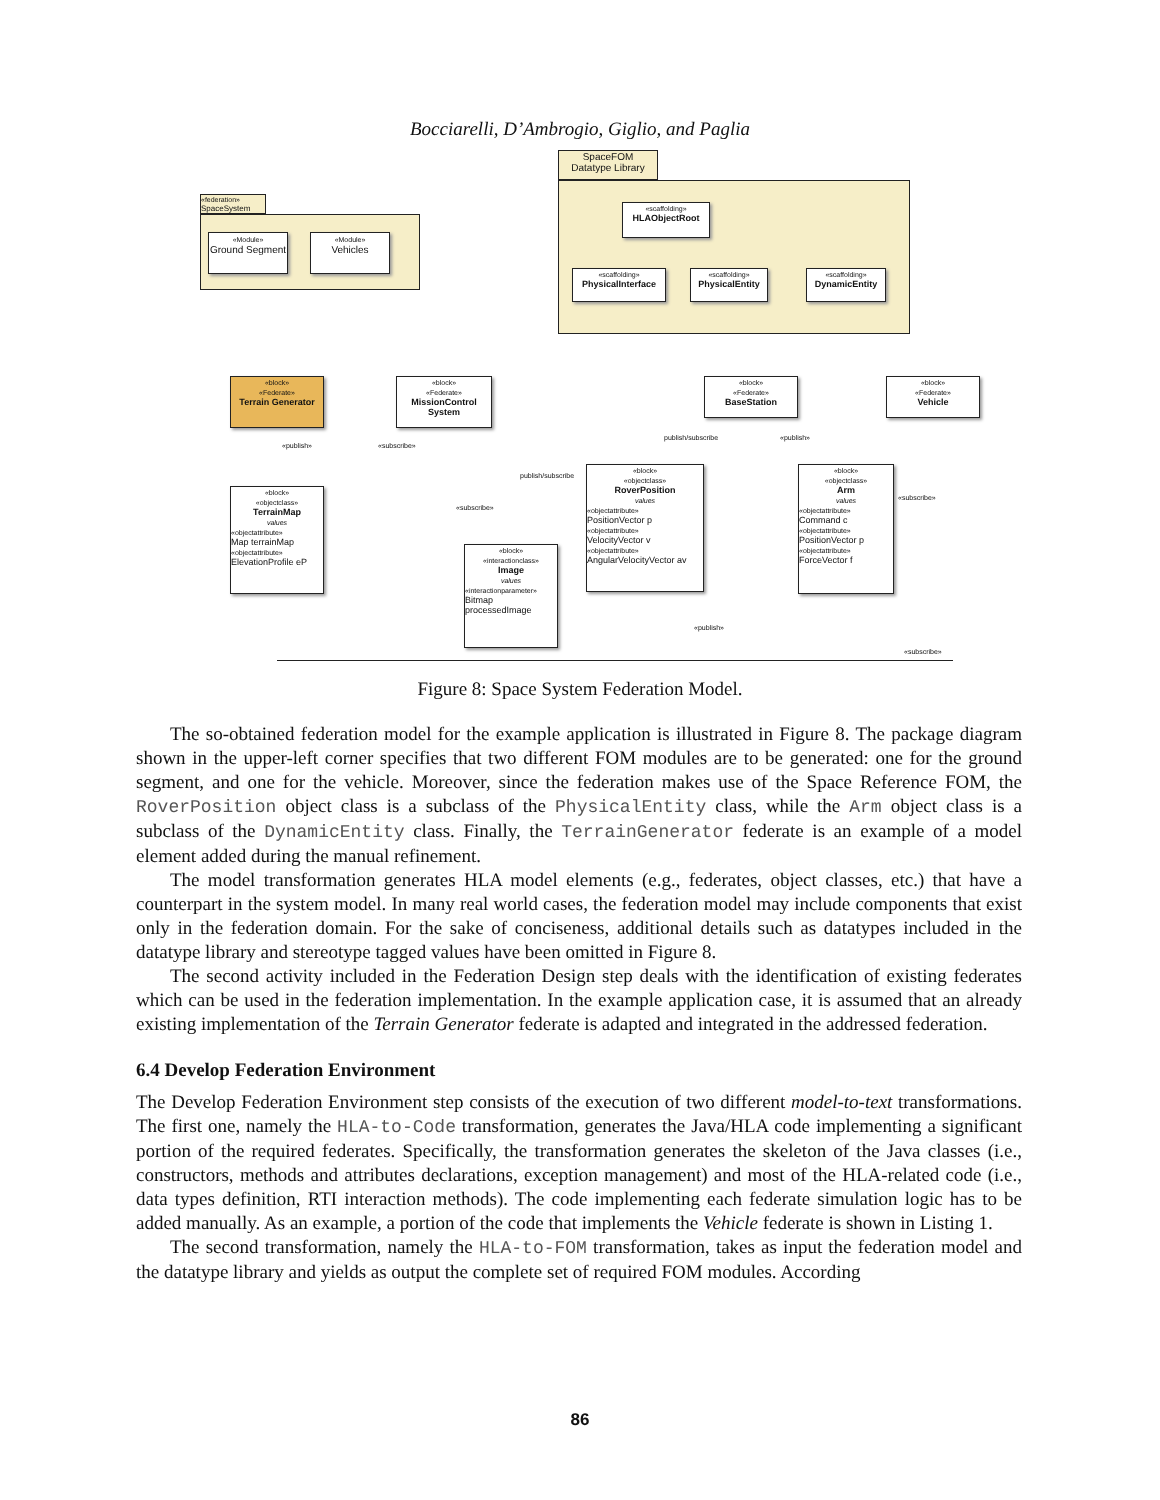Bocciarelli, D’Ambrogio, Giglio, and Paglia
SpaceFOM
Datatype Library
«federation»
SpaceSystem
«Module»
Ground Segment
«Module»
Vehicles
«scaffolding»
HLAObjectRoot
«scaffolding»
PhysicalInterface
«scaffolding»
PhysicalEntity
«scaffolding»
DynamicEntity
«block»
«Federate»
Terrain Generator
«block»
«Federate»
MissionControl System
«block»
«Federate»
BaseStation
«block»
«Federate»
Vehicle
«block»
«objectclass»
TerrainMap
values«objectattribute»
Map terrainMap
«objectattribute»
ElevationProfile eP
«block»
«interactionclass»
Image
values«interactionparameter»
Bitmap
processedImage
«block»
«objectclass»
RoverPosition
values«objectattribute»
PositionVector p
«objectattribute»
VelocityVector v
«objectattribute»
AngularVelocityVector av
«block»
«objectclass»
Arm
values«objectattribute»
Command c
«objectattribute»
PositionVector p
«objectattribute»
ForceVector f
«publish» «subscribe»
publish/subscribe
publish/subscribe «publish»
«subscribe»
«subscribe»
«publish»
«subscribe»
Figure 8: Space System Federation Model.
The so-obtained federation model for the example application is illustrated in Figure 8. The package diagram shown in the upper-left corner specifies that two different FOM modules are to be generated: one for the ground segment, and one for the vehicle. Moreover, since the federation makes use of the Space Reference FOM, the RoverPosition object class is a subclass of the PhysicalEntity class, while the Arm object class is a subclass of the DynamicEntity class. Finally, the TerrainGenerator federate is an example of a model element added during the manual refinement.
The model transformation generates HLA model elements (e.g., federates, object classes, etc.) that have a counterpart in the system model. In many real world cases, the federation model may include components that exist only in the federation domain. For the sake of conciseness, additional details such as datatypes included in the datatype library and stereotype tagged values have been omitted in Figure 8.
The second activity included in the Federation Design step deals with the identification of existing federates which can be used in the federation implementation. In the example application case, it is assumed that an already existing implementation of the Terrain Generator federate is adapted and integrated in the addressed federation.
6.4 Develop Federation Environment
The Develop Federation Environment step consists of the execution of two different model-to-text transformations. The first one, namely the HLA-to-Code transformation, generates the Java/HLA code implementing a significant portion of the required federates. Specifically, the transformation generates the skeleton of the Java classes (i.e., constructors, methods and attributes declarations, exception management) and most of the HLA-related code (i.e., data types definition, RTI interaction methods). The code implementing each federate simulation logic has to be added manually. As an example, a portion of the code that implements the Vehicle federate is shown in Listing 1.
The second transformation, namely the HLA-to-FOM transformation, takes as input the federation model and the datatype library and yields as output the complete set of required FOM modules. According
86